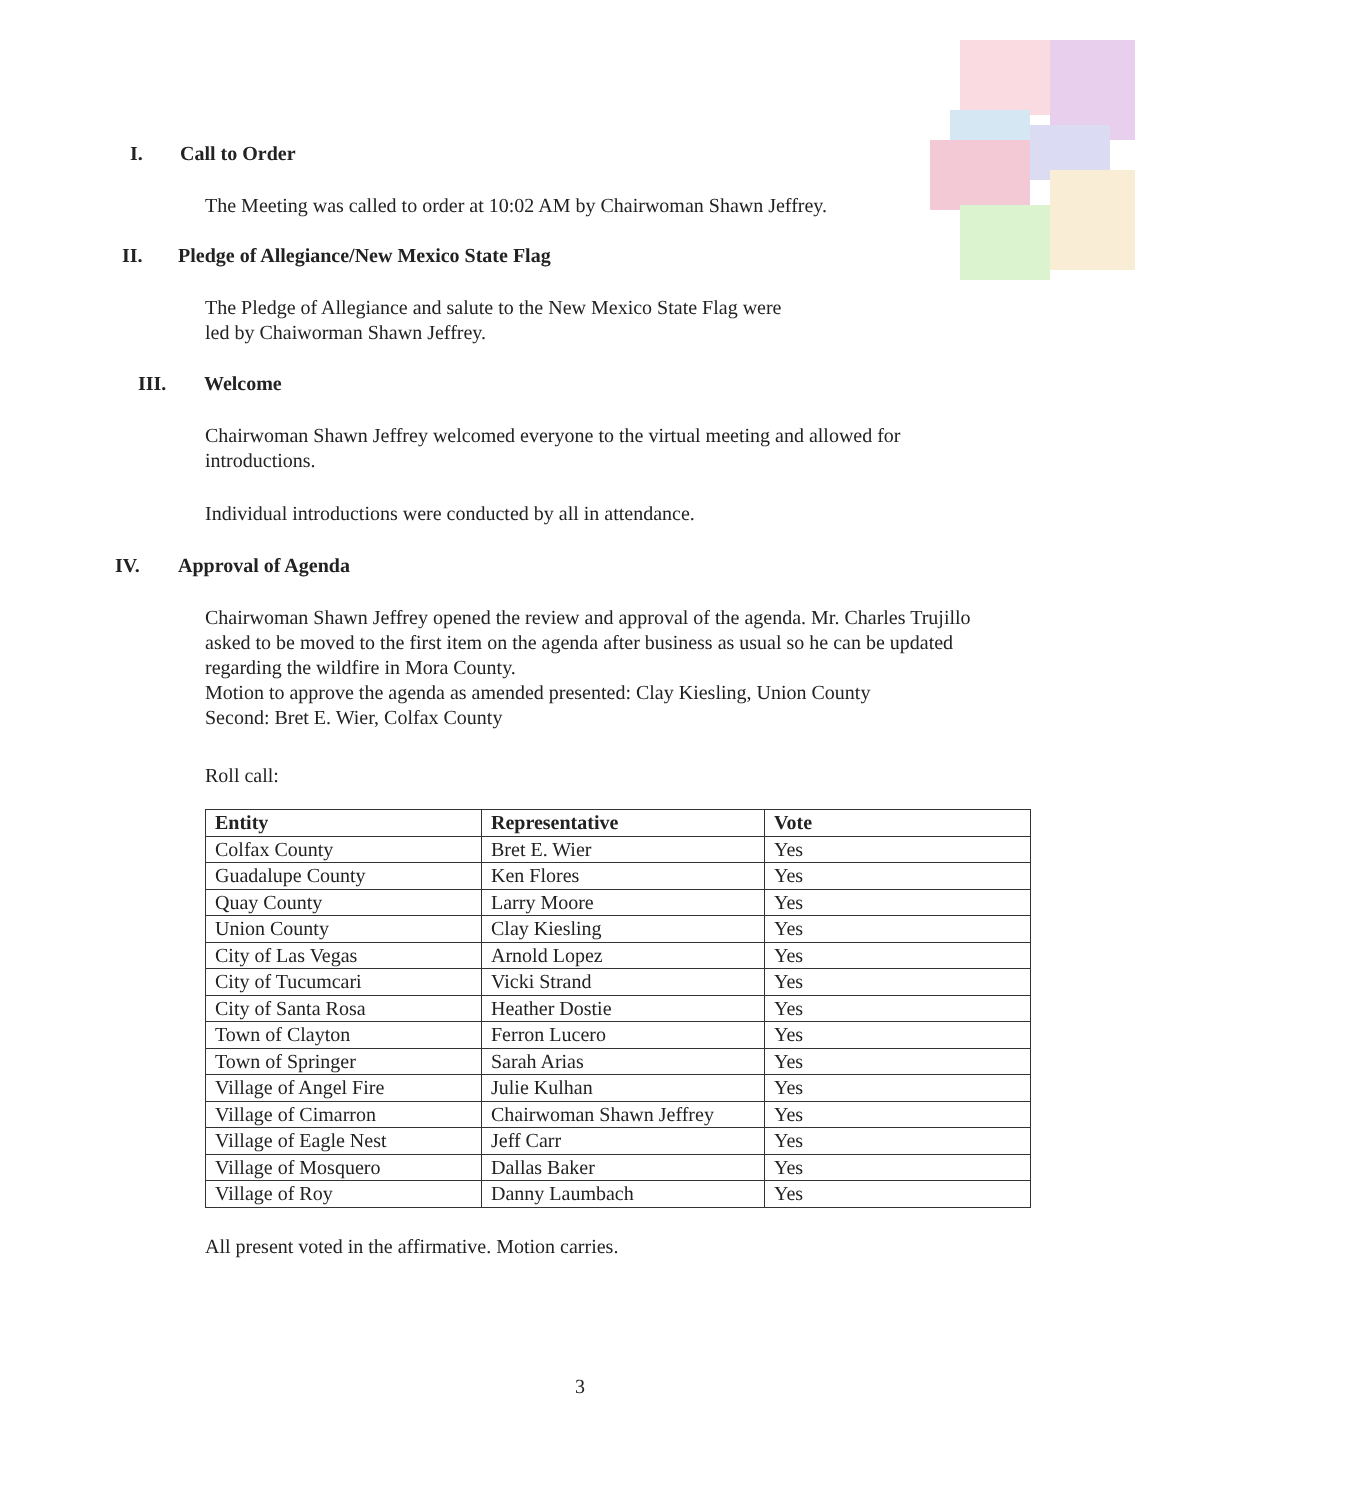I. Call to Order
The Meeting was called to order at 10:02 AM by Chairwoman Shawn Jeffrey.
II. Pledge of Allegiance/New Mexico State Flag
The Pledge of Allegiance and salute to the New Mexico State Flag were
led by Chaiworman Shawn Jeffrey.
III. Welcome
Chairwoman Shawn Jeffrey welcomed everyone to the virtual meeting and allowed for introductions.
Individual introductions were conducted by all in attendance.
IV. Approval of Agenda
Chairwoman Shawn Jeffrey opened the review and approval of the agenda. Mr. Charles Trujillo asked to be moved to the first item on the agenda after business as usual so he can be updated regarding the wildfire in Mora County.
Motion to approve the agenda as amended presented: Clay Kiesling, Union County
Second: Bret E. Wier, Colfax County
Roll call:
| Entity | Representative | Vote |
| --- | --- | --- |
| Colfax County | Bret E. Wier | Yes |
| Guadalupe County | Ken Flores | Yes |
| Quay County | Larry Moore | Yes |
| Union County | Clay Kiesling | Yes |
| City of Las Vegas | Arnold Lopez | Yes |
| City of Tucumcari | Vicki Strand | Yes |
| City of Santa Rosa | Heather Dostie | Yes |
| Town of Clayton | Ferron Lucero | Yes |
| Town of Springer | Sarah Arias | Yes |
| Village of Angel Fire | Julie Kulhan | Yes |
| Village of Cimarron | Chairwoman Shawn Jeffrey | Yes |
| Village of Eagle Nest | Jeff Carr | Yes |
| Village of Mosquero | Dallas Baker | Yes |
| Village of Roy | Danny Laumbach | Yes |
All present voted in the affirmative. Motion carries.
3